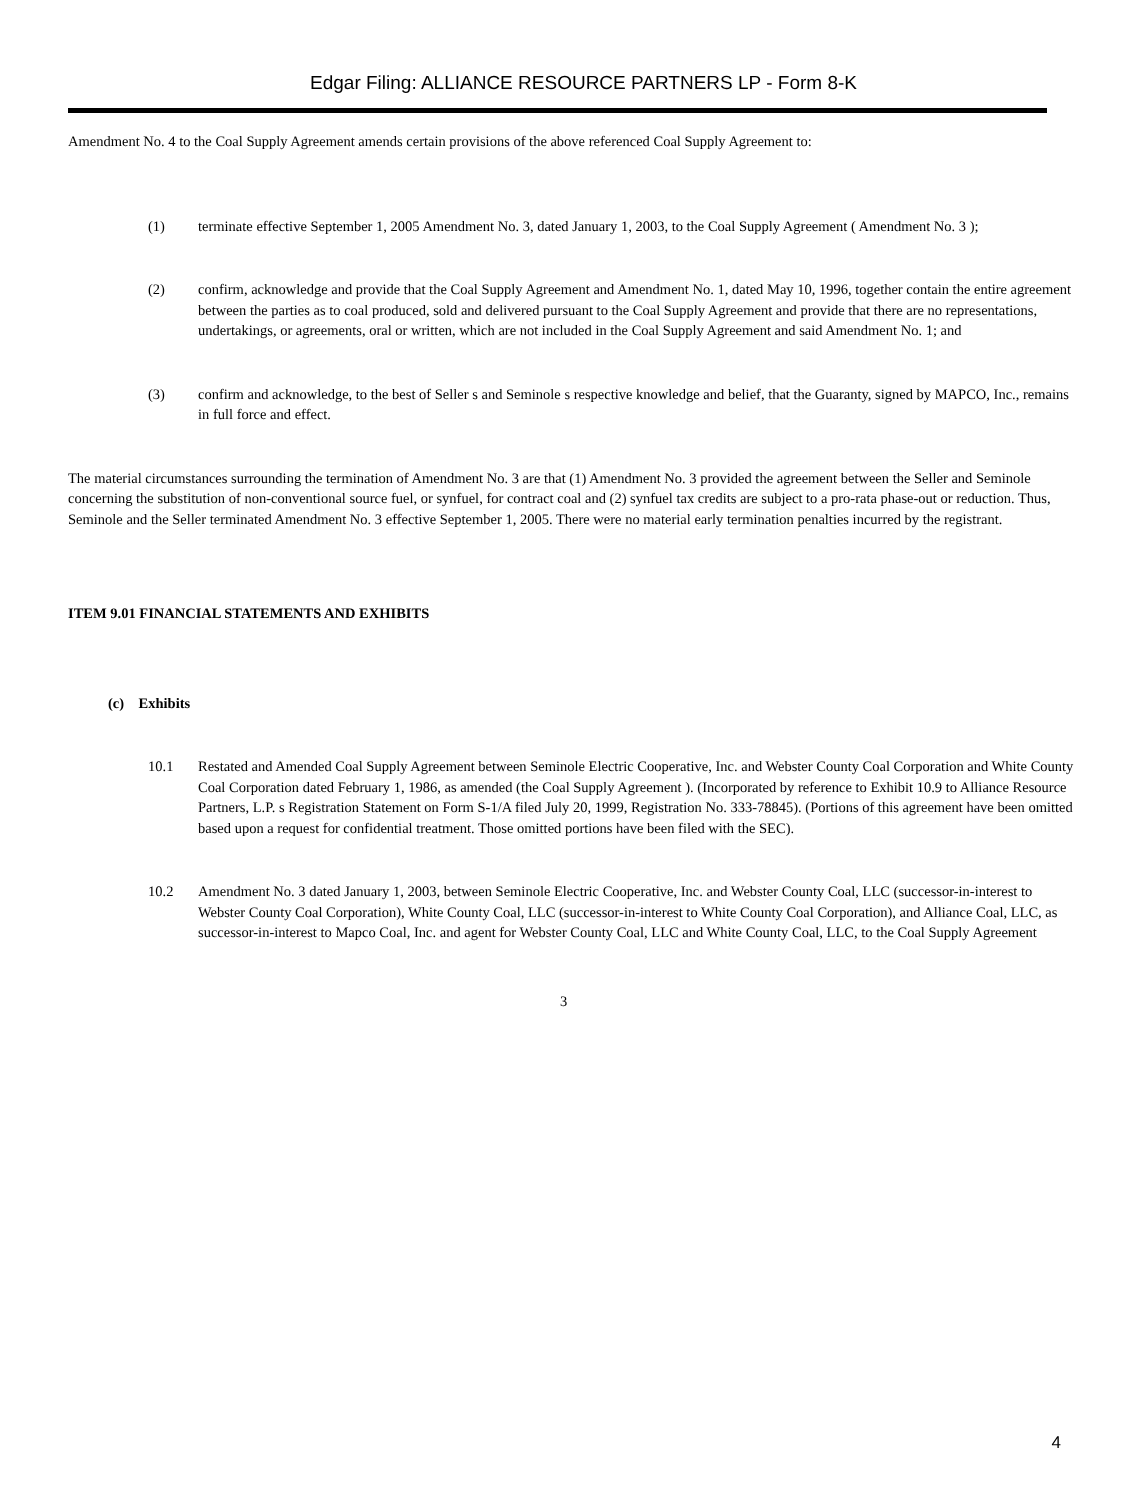Edgar Filing: ALLIANCE RESOURCE PARTNERS LP - Form 8-K
Amendment No. 4 to the Coal Supply Agreement amends certain provisions of the above referenced Coal Supply Agreement to:
(1) terminate effective September 1, 2005 Amendment No. 3, dated January 1, 2003, to the Coal Supply Agreement ( Amendment No. 3 );
(2) confirm, acknowledge and provide that the Coal Supply Agreement and Amendment No. 1, dated May 10, 1996, together contain the entire agreement between the parties as to coal produced, sold and delivered pursuant to the Coal Supply Agreement and provide that there are no representations, undertakings, or agreements, oral or written, which are not included in the Coal Supply Agreement and said Amendment No. 1; and
(3) confirm and acknowledge, to the best of Seller s and Seminole s respective knowledge and belief, that the Guaranty, signed by MAPCO, Inc., remains in full force and effect.
The material circumstances surrounding the termination of Amendment No. 3 are that (1) Amendment No. 3 provided the agreement between the Seller and Seminole concerning the substitution of non-conventional source fuel, or synfuel, for contract coal and (2) synfuel tax credits are subject to a pro-rata phase-out or reduction. Thus, Seminole and the Seller terminated Amendment No. 3 effective September 1, 2005. There were no material early termination penalties incurred by the registrant.
ITEM 9.01 FINANCIAL STATEMENTS AND EXHIBITS
(c) Exhibits
10.1 Restated and Amended Coal Supply Agreement between Seminole Electric Cooperative, Inc. and Webster County Coal Corporation and White County Coal Corporation dated February 1, 1986, as amended (the Coal Supply Agreement ). (Incorporated by reference to Exhibit 10.9 to Alliance Resource Partners, L.P. s Registration Statement on Form S-1/A filed July 20, 1999, Registration No. 333-78845). (Portions of this agreement have been omitted based upon a request for confidential treatment. Those omitted portions have been filed with the SEC).
10.2 Amendment No. 3 dated January 1, 2003, between Seminole Electric Cooperative, Inc. and Webster County Coal, LLC (successor-in-interest to Webster County Coal Corporation), White County Coal, LLC (successor-in-interest to White County Coal Corporation), and Alliance Coal, LLC, as successor-in-interest to Mapco Coal, Inc. and agent for Webster County Coal, LLC and White County Coal, LLC, to the Coal Supply Agreement
3
4